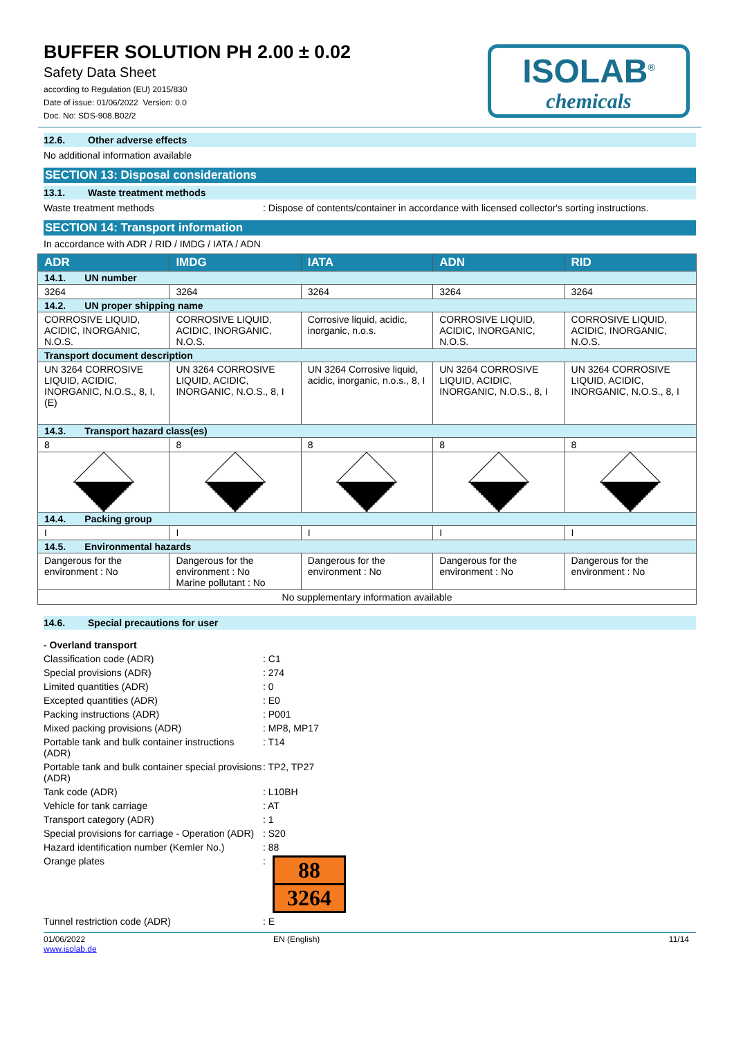BUFFER SOLUTION PH 2.00 ± 0.02
Safety Data Sheet
according to Regulation (EU) 2015/830
Date of issue: 01/06/2022 Version: 0.0
Doc. No: SDS-908.B02/2
ISOLAB<sup>®</sup>
chemicals
12.6. Other adverse effects
No additional information available
SECTION 13: Disposal considerations
13.1. Waste treatment methods
Waste treatment methods : Dispose of contents/container in accordance with licensed collector's sorting instructions.
SECTION 14: Transport information
In accordance with ADR / RID / IMDG / IATA / ADN
| ADR | IMDG | IATA | ADN | RID |
| --- | --- | --- | --- | --- |
| 14.1. UN number | | | | |
| 3264 | 3264 | 3264 | 3264 | 3264 |
| 14.2. UN proper shipping name | | | | |
| CORROSIVE LIQUID, ACIDIC, INORGANIC, N.O.S. | CORROSIVE LIQUID, ACIDIC, INORGANIC, N.O.S. | Corrosive liquid, acidic, inorganic, n.o.s. | CORROSIVE LIQUID, ACIDIC, INORGANIC, N.O.S. | CORROSIVE LIQUID, ACIDIC, INORGANIC, N.O.S. |
| Transport document description | | | | |
| UN 3264 CORROSIVE LIQUID, ACIDIC, INORGANIC, N.O.S., 8, I, (E) | UN 3264 CORROSIVE LIQUID, ACIDIC, INORGANIC, N.O.S., 8, I | UN 3264 Corrosive liquid, acidic, inorganic, n.o.s., 8, I | UN 3264 CORROSIVE LIQUID, ACIDIC, INORGANIC, N.O.S., 8, I | UN 3264 CORROSIVE LIQUID, ACIDIC, INORGANIC, N.O.S., 8, I |
| 14.3. Transport hazard class(es) | | | | |
| 8 | 8 | 8 | 8 | 8 |
| 14.4. Packing group | | | | |
| I | I | I | I | I |
| 14.5. Environmental hazards | | | | |
| Dangerous for the environment : No | Dangerous for the environment : No Marine pollutant : No | Dangerous for the environment : No | Dangerous for the environment : No | Dangerous for the environment : No |
| No supplementary information available | | | | |
14.6. Special precautions for user
- Overland transport
Classification code (ADR) : C1
Special provisions (ADR) : 274
Limited quantities (ADR) : 0
Excepted quantities (ADR) : E0
Packing instructions (ADR) : P001
Mixed packing provisions (ADR) : MP8, MP17
Portable tank and bulk container instructions (ADR)
: T14
Portable tank and bulk container special provisions (ADR)
: TP2, TP27
Tank code (ADR) : L10BH
Vehicle for tank carriage : AT
Transport category (ADR) : 1
Special provisions for carriage - Operation (ADR)
: S20
Hazard identification number (Kemler No.)
: 88
Orange plates :
88
3264
Tunnel restriction code (ADR) : E
01/06/2022
www.isolab.de
EN (English) 11/14